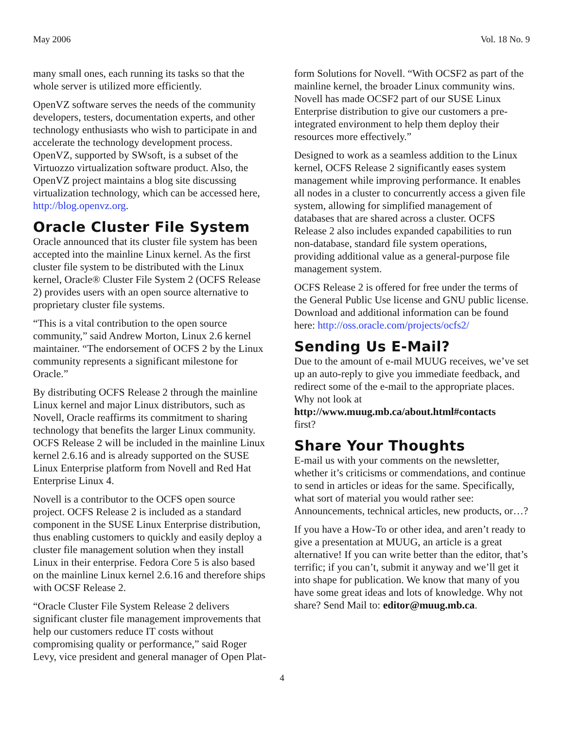May 2006 Vol. 18 No. 9
many small ones, each running its tasks so that the whole server is utilized more efficiently.
OpenVZ software serves the needs of the community developers, testers, documentation experts, and other technology enthusiasts who wish to participate in and accelerate the technology development process. OpenVZ, supported by SWsoft, is a subset of the Virtuozzo virtualization software product. Also, the OpenVZ project maintains a blog site discussing virtualization technology, which can be accessed here, http://blog.openvz.org.
Oracle Cluster File System
Oracle announced that its cluster file system has been accepted into the mainline Linux kernel. As the first cluster file system to be distributed with the Linux kernel, Oracle® Cluster File System 2 (OCFS Release 2) provides users with an open source alternative to proprietary cluster file systems.
“This is a vital contribution to the open source community,” said Andrew Morton, Linux 2.6 kernel maintainer. “The endorsement of OCFS 2 by the Linux community represents a significant milestone for Oracle.”
By distributing OCFS Release 2 through the mainline Linux kernel and major Linux distributors, such as Novell, Oracle reaffirms its commitment to sharing technology that benefits the larger Linux community. OCFS Release 2 will be included in the mainline Linux kernel 2.6.16 and is already supported on the SUSE Linux Enterprise platform from Novell and Red Hat Enterprise Linux 4.
Novell is a contributor to the OCFS open source project. OCFS Release 2 is included as a standard component in the SUSE Linux Enterprise distribution, thus enabling customers to quickly and easily deploy a cluster file management solution when they install Linux in their enterprise. Fedora Core 5 is also based on the mainline Linux kernel 2.6.16 and therefore ships with OCSF Release 2.
“Oracle Cluster File System Release 2 delivers significant cluster file management improvements that help our customers reduce IT costs without compromising quality or performance,” said Roger Levy, vice president and general manager of Open Plat-
form Solutions for Novell. “With OCSF2 as part of the mainline kernel, the broader Linux community wins. Novell has made OCSF2 part of our SUSE Linux Enterprise distribution to give our customers a pre-integrated environment to help them deploy their resources more effectively.”
Designed to work as a seamless addition to the Linux kernel, OCFS Release 2 significantly eases system management while improving performance. It enables all nodes in a cluster to concurrently access a given file system, allowing for simplified management of databases that are shared across a cluster. OCFS Release 2 also includes expanded capabilities to run non-database, standard file system operations, providing additional value as a general-purpose file management system.
OCFS Release 2 is offered for free under the terms of the General Public Use license and GNU public license. Download and additional information can be found here: http://oss.oracle.com/projects/ocfs2/
Sending Us E-Mail?
Due to the amount of e-mail MUUG receives, we’ve set up an auto-reply to give you immediate feedback, and redirect some of the e-mail to the appropriate places. Why not look at
http://www.muug.mb.ca/about.html#contacts
first?
Share Your Thoughts
E-mail us with your comments on the newsletter, whether it’s criticisms or commendations, and continue to send in articles or ideas for the same. Specifically, what sort of material you would rather see: Announcements, technical articles, new products, or…?
If you have a How-To or other idea, and aren’t ready to give a presentation at MUUG, an article is a great alternative! If you can write better than the editor, that’s terrific; if you can’t, submit it anyway and we’ll get it into shape for publication. We know that many of you have some great ideas and lots of knowledge. Why not share? Send Mail to: editor@muug.mb.ca.
4